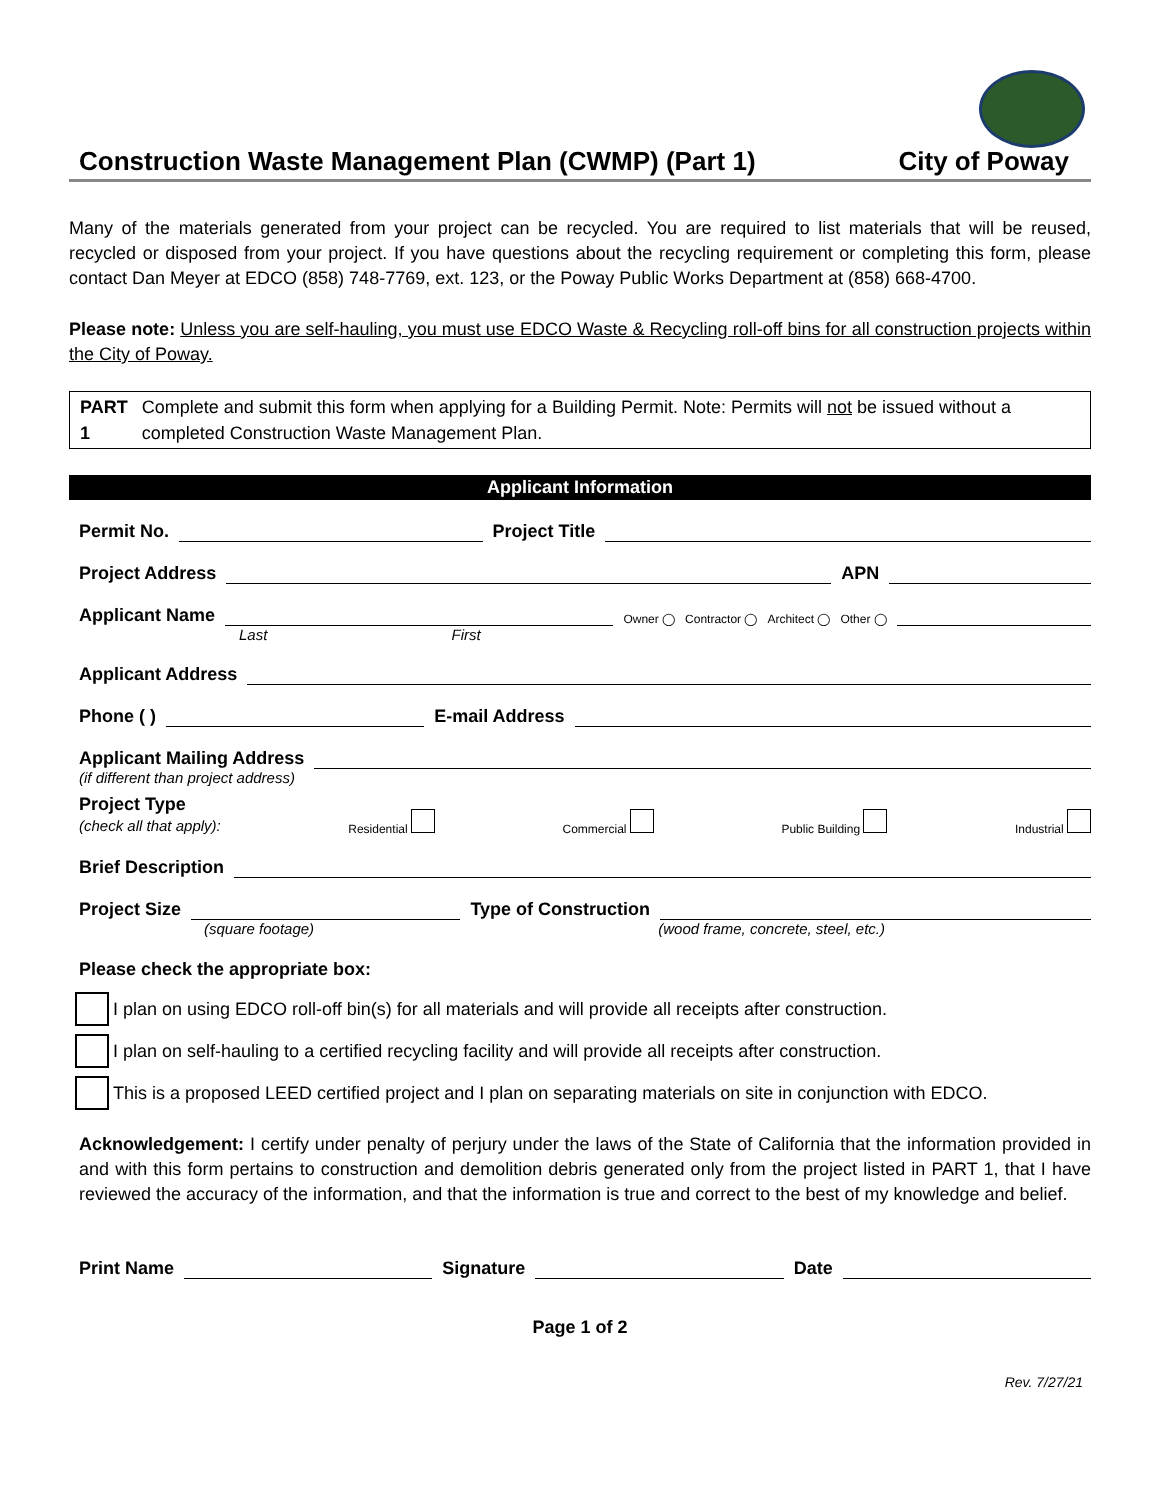Construction Waste Management Plan (CWMP) (Part 1) City of Poway
Many of the materials generated from your project can be recycled. You are required to list materials that will be reused, recycled or disposed from your project. If you have questions about the recycling requirement or completing this form, please contact Dan Meyer at EDCO (858) 748-7769, ext. 123, or the Poway Public Works Department at (858) 668-4700.
Please note: Unless you are self-hauling, you must use EDCO Waste & Recycling roll-off bins for all construction projects within the City of Poway.
PART 1 Complete and submit this form when applying for a Building Permit. Note: Permits will not be issued without a completed Construction Waste Management Plan.
Applicant Information
Permit No.
Project Title
Project Address
APN
Applicant Name
Owner ◯ Contractor ◯ Architect ◯ Other ◯
Last First
Applicant Address
Phone ( )
E-mail Address
Applicant Mailing Address
(if different than project address)
Project Type
(check all that apply): Residential Commercial Public Building Industrial
Brief Description
Project Size
Type of Construction
(square footage) (wood frame, concrete, steel, etc.)
Please check the appropriate box:
I plan on using EDCO roll-off bin(s) for all materials and will provide all receipts after construction.
I plan on self-hauling to a certified recycling facility and will provide all receipts after construction.
This is a proposed LEED certified project and I plan on separating materials on site in conjunction with EDCO.
Acknowledgement: I certify under penalty of perjury under the laws of the State of California that the information provided in and with this form pertains to construction and demolition debris generated only from the project listed in PART 1, that I have reviewed the accuracy of the information, and that the information is true and correct to the best of my knowledge and belief.
Print Name
Signature
Date
Page 1 of 2
Rev. 7/27/21